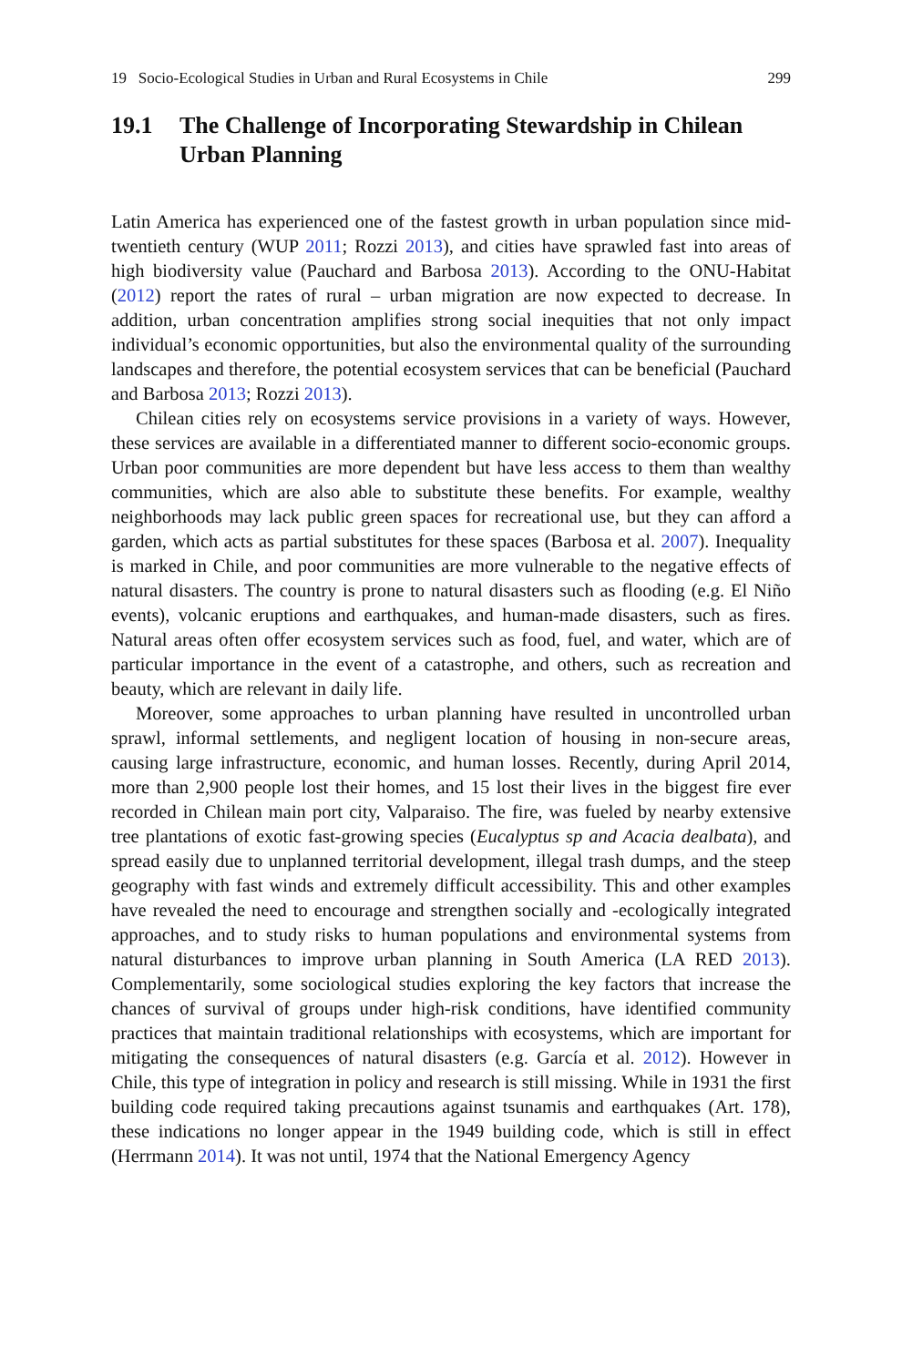19 Socio-Ecological Studies in Urban and Rural Ecosystems in Chile 299
19.1 The Challenge of Incorporating Stewardship in Chilean Urban Planning
Latin America has experienced one of the fastest growth in urban population since mid-twentieth century (WUP 2011; Rozzi 2013), and cities have sprawled fast into areas of high biodiversity value (Pauchard and Barbosa 2013). According to the ONU-Habitat (2012) report the rates of rural – urban migration are now expected to decrease. In addition, urban concentration amplifies strong social inequities that not only impact individual’s economic opportunities, but also the environmental quality of the surrounding landscapes and therefore, the potential ecosystem services that can be beneficial (Pauchard and Barbosa 2013; Rozzi 2013).
Chilean cities rely on ecosystems service provisions in a variety of ways. However, these services are available in a differentiated manner to different socio-economic groups. Urban poor communities are more dependent but have less access to them than wealthy communities, which are also able to substitute these benefits. For example, wealthy neighborhoods may lack public green spaces for recreational use, but they can afford a garden, which acts as partial substitutes for these spaces (Barbosa et al. 2007). Inequality is marked in Chile, and poor communities are more vulnerable to the negative effects of natural disasters. The country is prone to natural disasters such as flooding (e.g. El Niño events), volcanic eruptions and earthquakes, and human-made disasters, such as fires. Natural areas often offer ecosystem services such as food, fuel, and water, which are of particular importance in the event of a catastrophe, and others, such as recreation and beauty, which are relevant in daily life.
Moreover, some approaches to urban planning have resulted in uncontrolled urban sprawl, informal settlements, and negligent location of housing in non-secure areas, causing large infrastructure, economic, and human losses. Recently, during April 2014, more than 2,900 people lost their homes, and 15 lost their lives in the biggest fire ever recorded in Chilean main port city, Valparaiso. The fire, was fueled by nearby extensive tree plantations of exotic fast-growing species (Eucalyptus sp and Acacia dealbata), and spread easily due to unplanned territorial development, illegal trash dumps, and the steep geography with fast winds and extremely difficult accessibility. This and other examples have revealed the need to encourage and strengthen socially and -ecologically integrated approaches, and to study risks to human populations and environmental systems from natural disturbances to improve urban planning in South America (LA RED 2013). Complementarily, some sociological studies exploring the key factors that increase the chances of survival of groups under high-risk conditions, have identified community practices that maintain traditional relationships with ecosystems, which are important for mitigating the consequences of natural disasters (e.g. García et al. 2012). However in Chile, this type of integration in policy and research is still missing. While in 1931 the first building code required taking precautions against tsunamis and earthquakes (Art. 178), these indications no longer appear in the 1949 building code, which is still in effect (Herrmann 2014). It was not until, 1974 that the National Emergency Agency